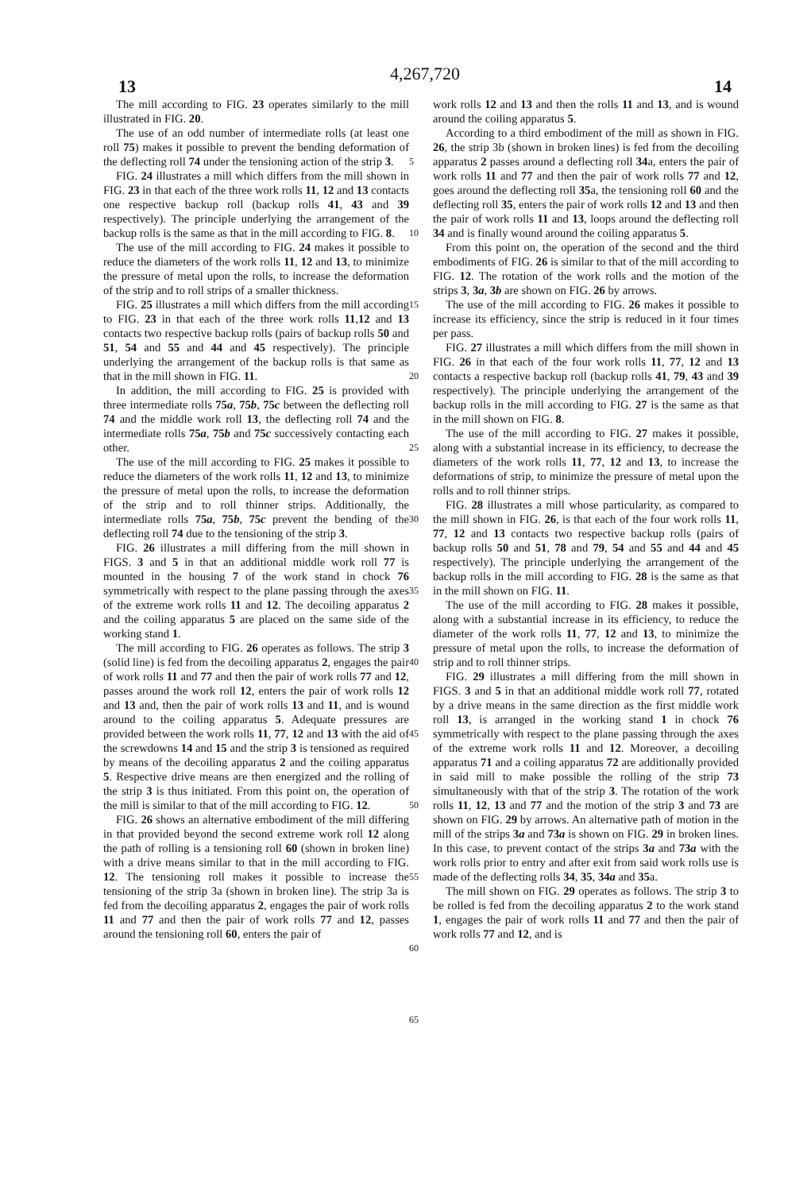13 4,267,720 14
The mill according to FIG. 23 operates similarly to the mill illustrated in FIG. 20.
The use of an odd number of intermediate rolls (at least one roll 75) makes it possible to prevent the bending deformation of the deflecting roll 74 under the tensioning action of the strip 3.
FIG. 24 illustrates a mill which differs from the mill shown in FIG. 23 in that each of the three work rolls 11, 12 and 13 contacts one respective backup roll (backup rolls 41, 43 and 39 respectively). The principle underlying the arrangement of the backup rolls is the same as that in the mill according to FIG. 8.
The use of the mill according to FIG. 24 makes it possible to reduce the diameters of the work rolls 11, 12 and 13, to minimize the pressure of metal upon the rolls, to increase the deformation of the strip and to roll strips of a smaller thickness.
FIG. 25 illustrates a mill which differs from the mill according to FIG. 23 in that each of the three work rolls 11,12 and 13 contacts two respective backup rolls (pairs of backup rolls 50 and 51, 54 and 55 and 44 and 45 respectively). The principle underlying the arrangement of the backup rolls is that same as that in the mill shown in FIG. 11.
In addition, the mill according to FIG. 25 is provided with three intermediate rolls 75a, 75b, 75c between the deflecting roll 74 and the middle work roll 13, the deflecting roll 74 and the intermediate rolls 75a, 75b and 75c successively contacting each other.
The use of the mill according to FIG. 25 makes it possible to reduce the diameters of the work rolls 11, 12 and 13, to minimize the pressure of metal upon the rolls, to increase the deformation of the strip and to roll thinner strips. Additionally, the intermediate rolls 75a, 75b, 75c prevent the bending of the deflecting roll 74 due to the tensioning of the strip 3.
FIG. 26 illustrates a mill differing from the mill shown in FIGS. 3 and 5 in that an additional middle work roll 77 is mounted in the housing 7 of the work stand in chock 76 symmetrically with respect to the plane passing through the axes of the extreme work rolls 11 and 12. The decoiling apparatus 2 and the coiling apparatus 5 are placed on the same side of the working stand 1.
The mill according to FIG. 26 operates as follows. The strip 3 (solid line) is fed from the decoiling apparatus 2, engages the pair of work rolls 11 and 77 and then the pair of work rolls 77 and 12, passes around the work roll 12, enters the pair of work rolls 12 and 13 and, then the pair of work rolls 13 and 11, and is wound around to the coiling apparatus 5. Adequate pressures are provided between the work rolls 11, 77, 12 and 13 with the aid of the screwdowns 14 and 15 and the strip 3 is tensioned as required by means of the decoiling apparatus 2 and the coiling apparatus 5. Respective drive means are then energized and the rolling of the strip 3 is thus initiated. From this point on, the operation of the mill is similar to that of the mill according to FIG. 12.
FIG. 26 shows an alternative embodiment of the mill differing in that provided beyond the second extreme work roll 12 along the path of rolling is a tensioning roll 60 (shown in broken line) with a drive means similar to that in the mill according to FIG. 12. The tensioning roll makes it possible to increase the tensioning of the strip 3a (shown in broken line). The strip 3a is fed from the decoiling apparatus 2, engages the pair of work rolls 11 and 77 and then the pair of work rolls 77 and 12, passes around the tensioning roll 60, enters the pair of
5
10
15
20
25
30
35
40
45
50
55
60
65
work rolls 12 and 13 and then the rolls 11 and 13, and is wound around the coiling apparatus 5.
According to a third embodiment of the mill as shown in FIG. 26, the strip 3b (shown in broken lines) is fed from the decoiling apparatus 2 passes around a deflecting roll 34a, enters the pair of work rolls 11 and 77 and then the pair of work rolls 77 and 12, goes around the deflecting roll 35a, the tensioning roll 60 and the deflecting roll 35, enters the pair of work rolls 12 and 13 and then the pair of work rolls 11 and 13, loops around the deflecting roll 34 and is finally wound around the coiling apparatus 5.
From this point on, the operation of the second and the third embodiments of FIG. 26 is similar to that of the mill according to FIG. 12. The rotation of the work rolls and the motion of the strips 3, 3a, 3b are shown on FIG. 26 by arrows.
The use of the mill according to FIG. 26 makes it possible to increase its efficiency, since the strip is reduced in it four times per pass.
FIG. 27 illustrates a mill which differs from the mill shown in FIG. 26 in that each of the four work rolls 11, 77, 12 and 13 contacts a respective backup roll (backup rolls 41, 79, 43 and 39 respectively). The principle underlying the arrangement of the backup rolls in the mill according to FIG. 27 is the same as that in the mill shown on FIG. 8.
The use of the mill according to FIG. 27 makes it possible, along with a substantial increase in its efficiency, to decrease the diameters of the work rolls 11, 77, 12 and 13, to increase the deformations of strip, to minimize the pressure of metal upon the rolls and to roll thinner strips.
FIG. 28 illustrates a mill whose particularity, as compared to the mill shown in FIG. 26, is that each of the four work rolls 11, 77, 12 and 13 contacts two respective backup rolls (pairs of backup rolls 50 and 51, 78 and 79, 54 and 55 and 44 and 45 respectively). The principle underlying the arrangement of the backup rolls in the mill according to FIG. 28 is the same as that in the mill shown on FIG. 11.
The use of the mill according to FIG. 28 makes it possible, along with a substantial increase in its efficiency, to reduce the diameter of the work rolls 11, 77, 12 and 13, to minimize the pressure of metal upon the rolls, to increase the deformation of strip and to roll thinner strips.
FIG. 29 illustrates a mill differing from the mill shown in FIGS. 3 and 5 in that an additional middle work roll 77, rotated by a drive means in the same direction as the first middle work roll 13, is arranged in the working stand 1 in chock 76 symmetrically with respect to the plane passing through the axes of the extreme work rolls 11 and 12. Moreover, a decoiling apparatus 71 and a coiling apparatus 72 are additionally provided in said mill to make possible the rolling of the strip 73 simultaneously with that of the strip 3. The rotation of the work rolls 11, 12, 13 and 77 and the motion of the strip 3 and 73 are shown on FIG. 29 by arrows. An alternative path of motion in the mill of the strips 3a and 73a is shown on FIG. 29 in broken lines. In this case, to prevent contact of the strips 3a and 73a with the work rolls prior to entry and after exit from said work rolls use is made of the deflecting rolls 34, 35, 34a and 35a.
The mill shown on FIG. 29 operates as follows. The strip 3 to be rolled is fed from the decoiling apparatus 2 to the work stand 1, engages the pair of work rolls 11 and 77 and then the pair of work rolls 77 and 12, and is